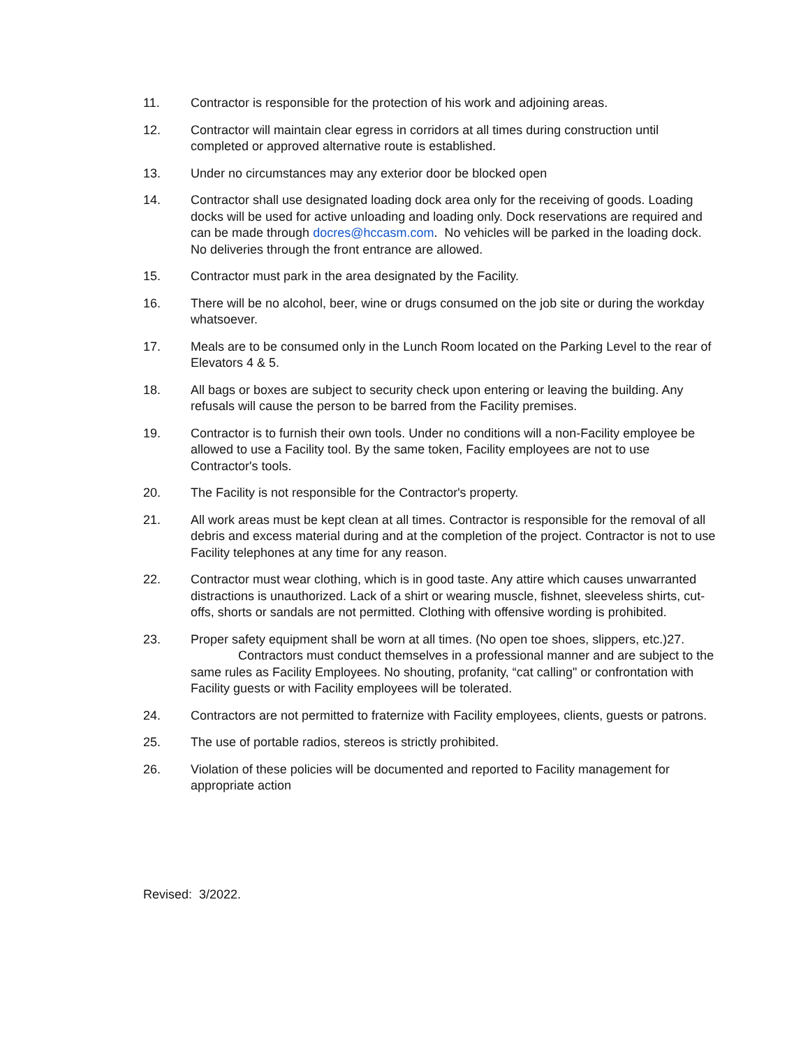11. Contractor is responsible for the protection of his work and adjoining areas.
12. Contractor will maintain clear egress in corridors at all times during construction until completed or approved alternative route is established.
13. Under no circumstances may any exterior door be blocked open
14. Contractor shall use designated loading dock area only for the receiving of goods. Loading docks will be used for active unloading and loading only. Dock reservations are required and can be made through docres@hccasm.com. No vehicles will be parked in the loading dock. No deliveries through the front entrance are allowed.
15. Contractor must park in the area designated by the Facility.
16. There will be no alcohol, beer, wine or drugs consumed on the job site or during the workday whatsoever.
17. Meals are to be consumed only in the Lunch Room located on the Parking Level to the rear of Elevators 4 & 5.
18. All bags or boxes are subject to security check upon entering or leaving the building. Any refusals will cause the person to be barred from the Facility premises.
19. Contractor is to furnish their own tools. Under no conditions will a non-Facility employee be allowed to use a Facility tool. By the same token, Facility employees are not to use Contractor's tools.
20. The Facility is not responsible for the Contractor's property.
21. All work areas must be kept clean at all times. Contractor is responsible for the removal of all debris and excess material during and at the completion of the project. Contractor is not to use Facility telephones at any time for any reason.
22. Contractor must wear clothing, which is in good taste. Any attire which causes unwarranted distractions is unauthorized. Lack of a shirt or wearing muscle, fishnet, sleeveless shirts, cut-offs, shorts or sandals are not permitted. Clothing with offensive wording is prohibited.
23. Proper safety equipment shall be worn at all times. (No open toe shoes, slippers, etc.)27. Contractors must conduct themselves in a professional manner and are subject to the same rules as Facility Employees. No shouting, profanity, “cat calling" or confrontation with Facility guests or with Facility employees will be tolerated.
24. Contractors are not permitted to fraternize with Facility employees, clients, guests or patrons.
25. The use of portable radios, stereos is strictly prohibited.
26. Violation of these policies will be documented and reported to Facility management for appropriate action
Revised: 3/2022.